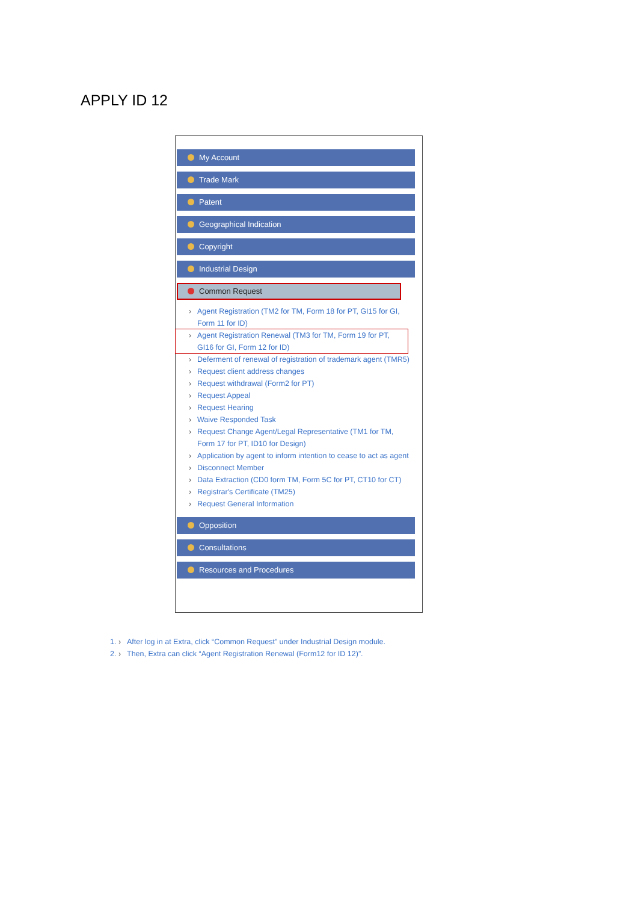APPLY ID 12
My Account
Trade Mark
Patent
Geographical Indication
Copyright
Industrial Design
Common Request
Agent Registration (TM2 for TM, Form 18 for PT, GI15 for GI, Form 11 for ID)
Agent Registration Renewal (TM3 for TM, Form 19 for PT, GI16 for GI, Form 12 for ID)
Deferment of renewal of registration of trademark agent (TMR5)
Request client address changes
Request withdrawal (Form2 for PT)
Request Appeal
Request Hearing
Waive Responded Task
Request Change Agent/Legal Representative (TM1 for TM, Form 17 for PT, ID10 for Design)
Application by agent to inform intention to cease to act as agent
Disconnect Member
Data Extraction (CD0 form TM, Form 5C for PT, CT10 for CT)
Registrar's Certificate (TM25)
Request General Information
Opposition
Consultations
Resources and Procedures
1. After log in at Extra, click “Common Request” under Industrial Design module.
2. Then, Extra can click “Agent Registration Renewal (Form12 for ID 12)”.